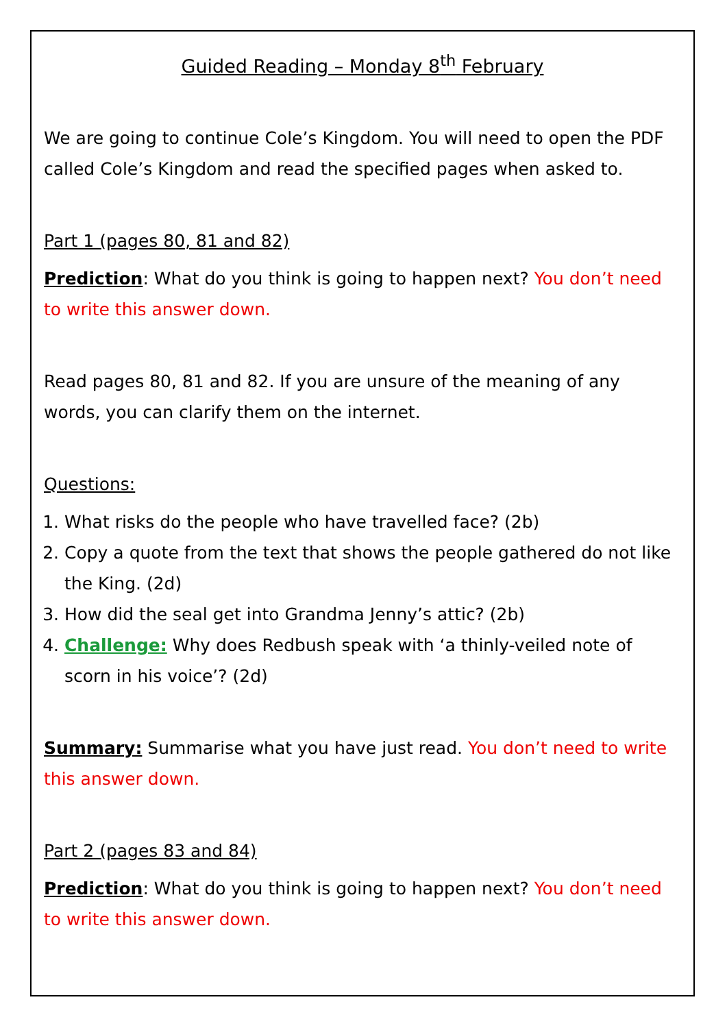Guided Reading – Monday 8<sup>th</sup> February
We are going to continue Cole’s Kingdom. You will need to open the PDF called Cole’s Kingdom and read the specified pages when asked to.
Part 1 (pages 80, 81 and 82)
Prediction: What do you think is going to happen next? You don’t need to write this answer down.
Read pages 80, 81 and 82. If you are unsure of the meaning of any words, you can clarify them on the internet.
Questions:
1. What risks do the people who have travelled face? (2b)
2. Copy a quote from the text that shows the people gathered do not like the King. (2d)
3. How did the seal get into Grandma Jenny’s attic? (2b)
4. Challenge: Why does Redbush speak with ‘a thinly-veiled note of scorn in his voice’? (2d)
Summary: Summarise what you have just read. You don’t need to write this answer down.
Part 2 (pages 83 and 84)
Prediction: What do you think is going to happen next? You don’t need to write this answer down.